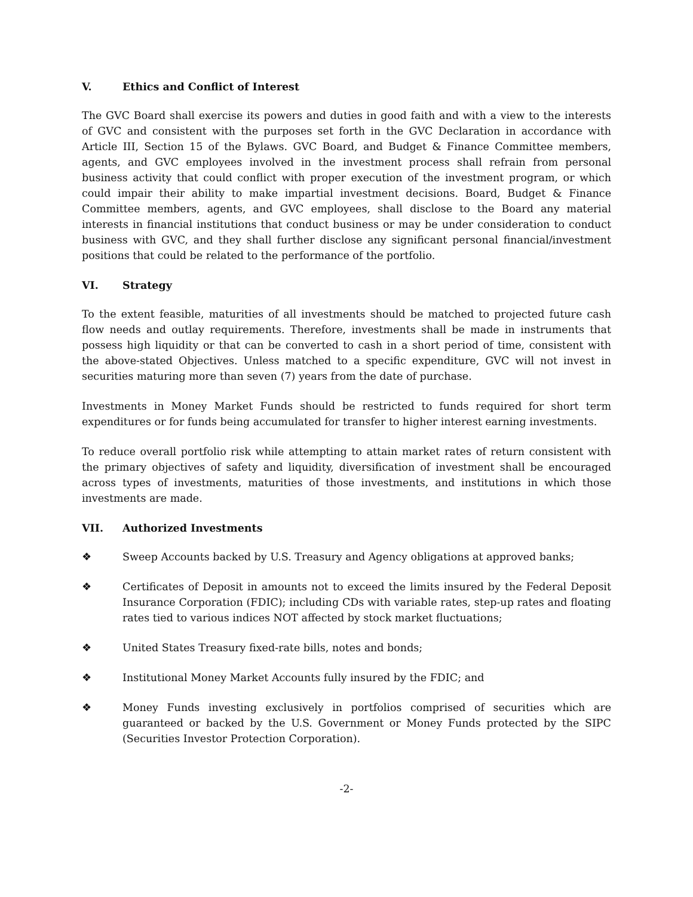V. Ethics and Conflict of Interest
The GVC Board shall exercise its powers and duties in good faith and with a view to the interests of GVC and consistent with the purposes set forth in the GVC Declaration in accordance with Article III, Section 15 of the Bylaws. GVC Board, and Budget & Finance Committee members, agents, and GVC employees involved in the investment process shall refrain from personal business activity that could conflict with proper execution of the investment program, or which could impair their ability to make impartial investment decisions. Board, Budget & Finance Committee members, agents, and GVC employees, shall disclose to the Board any material interests in financial institutions that conduct business or may be under consideration to conduct business with GVC, and they shall further disclose any significant personal financial/investment positions that could be related to the performance of the portfolio.
VI. Strategy
To the extent feasible, maturities of all investments should be matched to projected future cash flow needs and outlay requirements. Therefore, investments shall be made in instruments that possess high liquidity or that can be converted to cash in a short period of time, consistent with the above-stated Objectives. Unless matched to a specific expenditure, GVC will not invest in securities maturing more than seven (7) years from the date of purchase.
Investments in Money Market Funds should be restricted to funds required for short term expenditures or for funds being accumulated for transfer to higher interest earning investments.
To reduce overall portfolio risk while attempting to attain market rates of return consistent with the primary objectives of safety and liquidity, diversification of investment shall be encouraged across types of investments, maturities of those investments, and institutions in which those investments are made.
VII. Authorized Investments
❖ Sweep Accounts backed by U.S. Treasury and Agency obligations at approved banks;
❖ Certificates of Deposit in amounts not to exceed the limits insured by the Federal Deposit Insurance Corporation (FDIC); including CDs with variable rates, step-up rates and floating rates tied to various indices NOT affected by stock market fluctuations;
❖ United States Treasury fixed-rate bills, notes and bonds;
❖ Institutional Money Market Accounts fully insured by the FDIC; and
❖ Money Funds investing exclusively in portfolios comprised of securities which are guaranteed or backed by the U.S. Government or Money Funds protected by the SIPC (Securities Investor Protection Corporation).
-2-